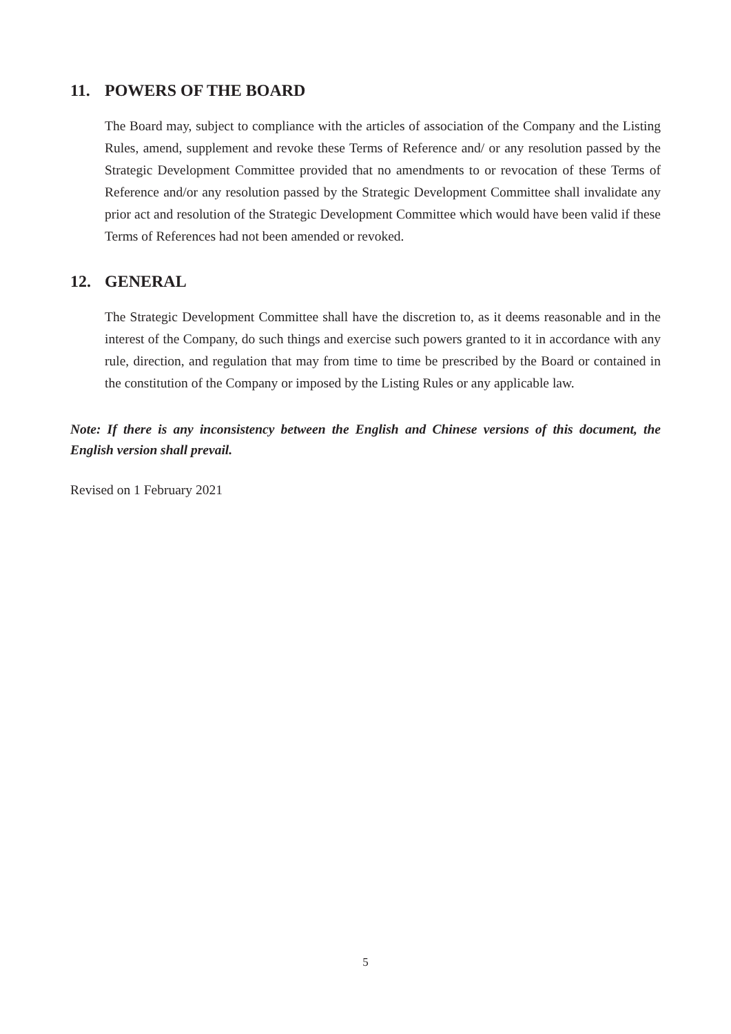11. POWERS OF THE BOARD
The Board may, subject to compliance with the articles of association of the Company and the Listing Rules, amend, supplement and revoke these Terms of Reference and/ or any resolution passed by the Strategic Development Committee provided that no amendments to or revocation of these Terms of Reference and/or any resolution passed by the Strategic Development Committee shall invalidate any prior act and resolution of the Strategic Development Committee which would have been valid if these Terms of References had not been amended or revoked.
12. GENERAL
The Strategic Development Committee shall have the discretion to, as it deems reasonable and in the interest of the Company, do such things and exercise such powers granted to it in accordance with any rule, direction, and regulation that may from time to time be prescribed by the Board or contained in the constitution of the Company or imposed by the Listing Rules or any applicable law.
Note: If there is any inconsistency between the English and Chinese versions of this document, the English version shall prevail.
Revised on 1 February 2021
5